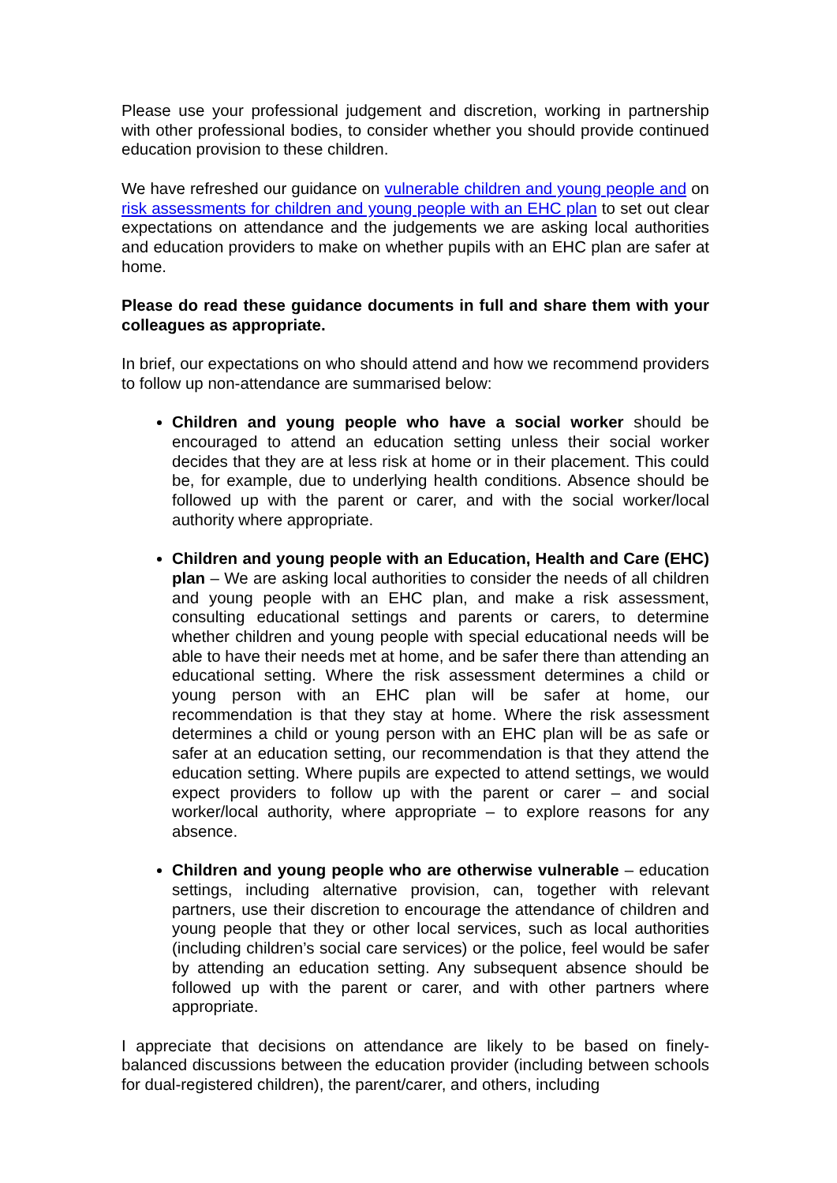Please use your professional judgement and discretion, working in partnership with other professional bodies, to consider whether you should provide continued education provision to these children.
We have refreshed our guidance on vulnerable children and young people and on risk assessments for children and young people with an EHC plan to set out clear expectations on attendance and the judgements we are asking local authorities and education providers to make on whether pupils with an EHC plan are safer at home.
Please do read these guidance documents in full and share them with your colleagues as appropriate.
In brief, our expectations on who should attend and how we recommend providers to follow up non-attendance are summarised below:
Children and young people who have a social worker should be encouraged to attend an education setting unless their social worker decides that they are at less risk at home or in their placement. This could be, for example, due to underlying health conditions. Absence should be followed up with the parent or carer, and with the social worker/local authority where appropriate.
Children and young people with an Education, Health and Care (EHC) plan – We are asking local authorities to consider the needs of all children and young people with an EHC plan, and make a risk assessment, consulting educational settings and parents or carers, to determine whether children and young people with special educational needs will be able to have their needs met at home, and be safer there than attending an educational setting. Where the risk assessment determines a child or young person with an EHC plan will be safer at home, our recommendation is that they stay at home. Where the risk assessment determines a child or young person with an EHC plan will be as safe or safer at an education setting, our recommendation is that they attend the education setting. Where pupils are expected to attend settings, we would expect providers to follow up with the parent or carer – and social worker/local authority, where appropriate – to explore reasons for any absence.
Children and young people who are otherwise vulnerable – education settings, including alternative provision, can, together with relevant partners, use their discretion to encourage the attendance of children and young people that they or other local services, such as local authorities (including children’s social care services) or the police, feel would be safer by attending an education setting. Any subsequent absence should be followed up with the parent or carer, and with other partners where appropriate.
I appreciate that decisions on attendance are likely to be based on finely-balanced discussions between the education provider (including between schools for dual-registered children), the parent/carer, and others, including